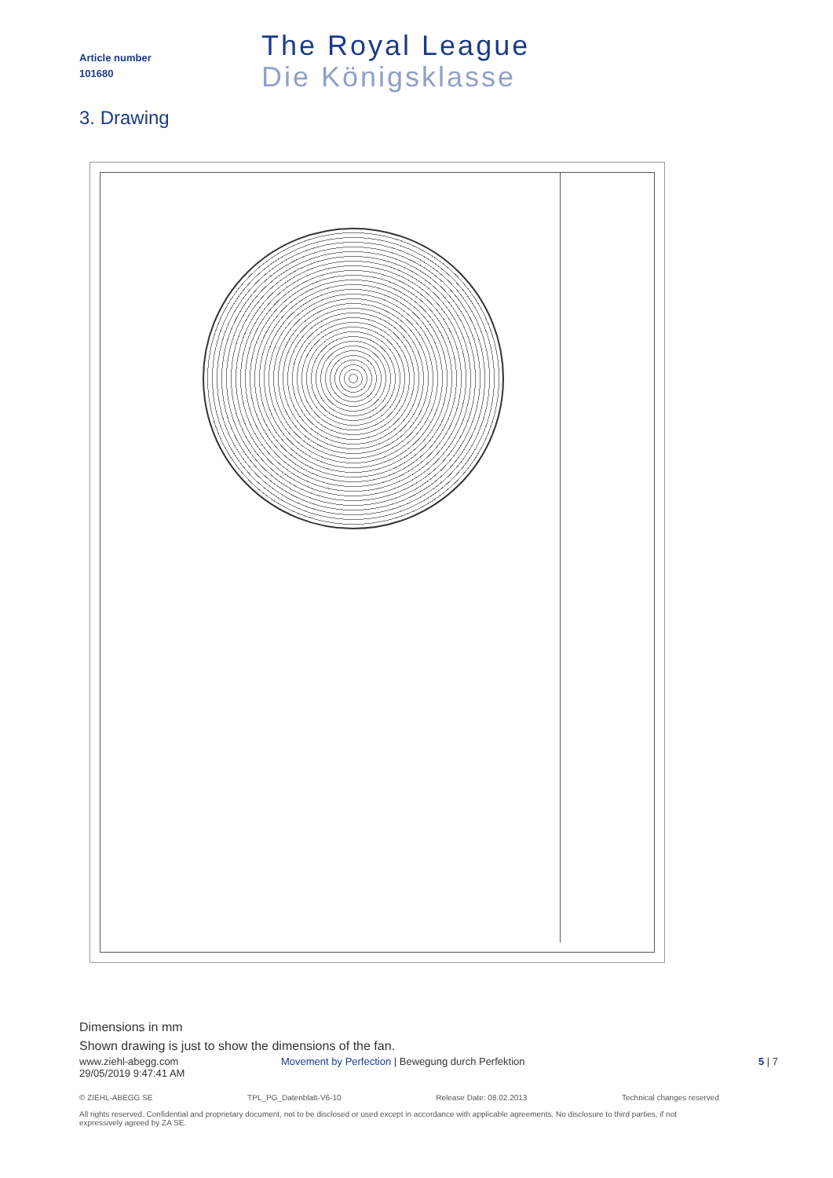Article number
101680
The Royal League
Die Königsklasse
3. Drawing
Dimensions in mm
Shown drawing is just to show the dimensions of the fan.
www.ziehl-abegg.com
29/05/2019 9:47:41 AM
Movement by Perfection | Bewegung durch Perfektion
5 | 7
© ZIEHL-ABEGG SE TPL_PG_Datenblatt-V6-10 Release Date: 08.02.2013 Technical changes reserved
All rights reserved. Confidential and proprietary document, not to be disclosed or used except in accordance with applicable agreements. No disclosure to third parties, if not expressively agreed by ZA SE.